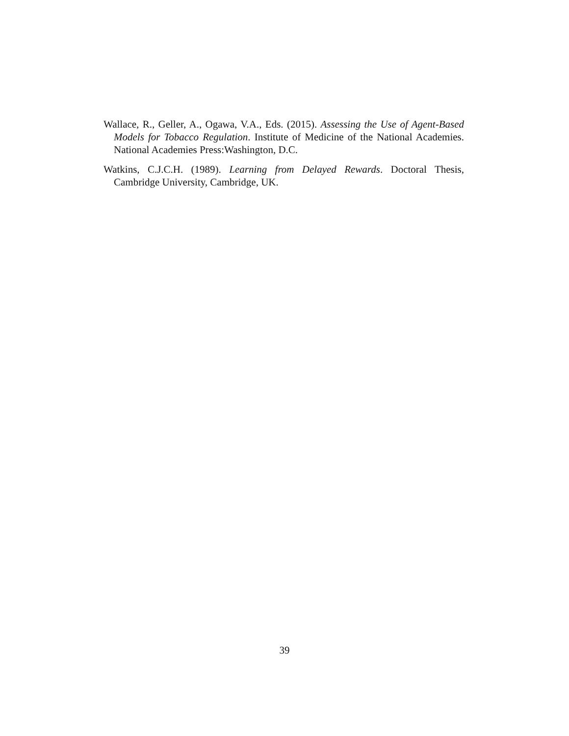Wallace, R., Geller, A., Ogawa, V.A., Eds. (2015). Assessing the Use of Agent-Based Models for Tobacco Regulation. Institute of Medicine of the National Academies. National Academies Press:Washington, D.C.
Watkins, C.J.C.H. (1989). Learning from Delayed Rewards. Doctoral Thesis, Cambridge University, Cambridge, UK.
39